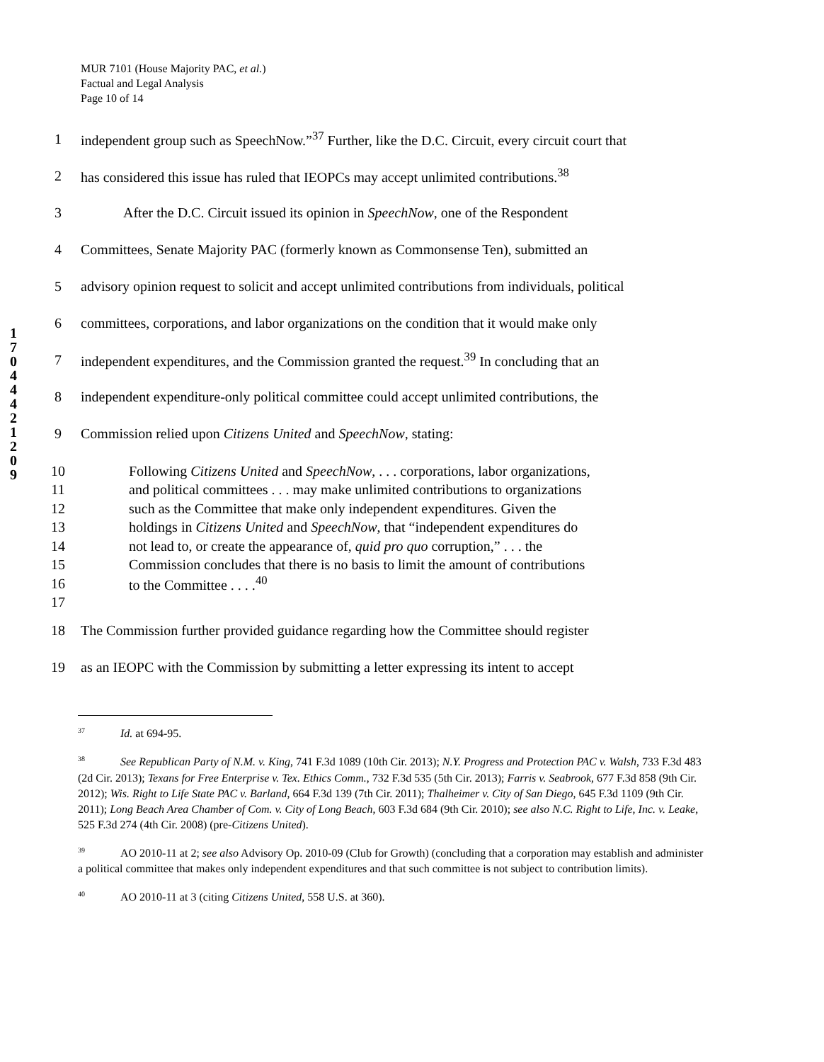MUR 7101 (House Majority PAC, et al.)
Factual and Legal Analysis
Page 10 of 14
1 7 0 4 4 4 2 1 2 0 9
1 independent group such as SpeechNow.”<sup>37</sup> Further, like the D.C. Circuit, every circuit court that
2 has considered this issue has ruled that IEOPCs may accept unlimited contributions.<sup>38</sup>
3   After the D.C. Circuit issued its opinion in SpeechNow, one of the Respondent
4 Committees, Senate Majority PAC (formerly known as Commonsense Ten), submitted an
5 advisory opinion request to solicit and accept unlimited contributions from individuals, political
6 committees, corporations, and labor organizations on the condition that it would make only
7 independent expenditures, and the Commission granted the request.<sup>39</sup> In concluding that an
8 independent expenditure-only political committee could accept unlimited contributions, the
9 Commission relied upon Citizens United and SpeechNow, stating:
10 Following Citizens United and SpeechNow, . . . corporations, labor organizations,
11 and political committees . . . may make unlimited contributions to organizations
12 such as the Committee that make only independent expenditures. Given the
13 holdings in Citizens United and SpeechNow, that “independent expenditures do
14 not lead to, or create the appearance of, quid pro quo corruption,” . . . the
15 Commission concludes that there is no basis to limit the amount of contributions
16 to the Committee . . . .<sup>40</sup>
17
18 The Commission further provided guidance regarding how the Committee should register
19 as an IEOPC with the Commission by submitting a letter expressing its intent to accept
<sup>37</sup> Id. at 694-95.
<sup>38</sup> See Republican Party of N.M. v. King, 741 F.3d 1089 (10th Cir. 2013); N.Y. Progress and Protection PAC v. Walsh, 733 F.3d 483 (2d Cir. 2013); Texans for Free Enterprise v. Tex. Ethics Comm., 732 F.3d 535 (5th Cir. 2013); Farris v. Seabrook, 677 F.3d 858 (9th Cir. 2012); Wis. Right to Life State PAC v. Barland, 664 F.3d 139 (7th Cir. 2011); Thalheimer v. City of San Diego, 645 F.3d 1109 (9th Cir. 2011); Long Beach Area Chamber of Com. v. City of Long Beach, 603 F.3d 684 (9th Cir. 2010); see also N.C. Right to Life, Inc. v. Leake, 525 F.3d 274 (4th Cir. 2008) (pre-Citizens United).
<sup>39</sup> AO 2010-11 at 2; see also Advisory Op. 2010-09 (Club for Growth) (concluding that a corporation may establish and administer a political committee that makes only independent expenditures and that such committee is not subject to contribution limits).
<sup>40</sup> AO 2010-11 at 3 (citing Citizens United, 558 U.S. at 360).